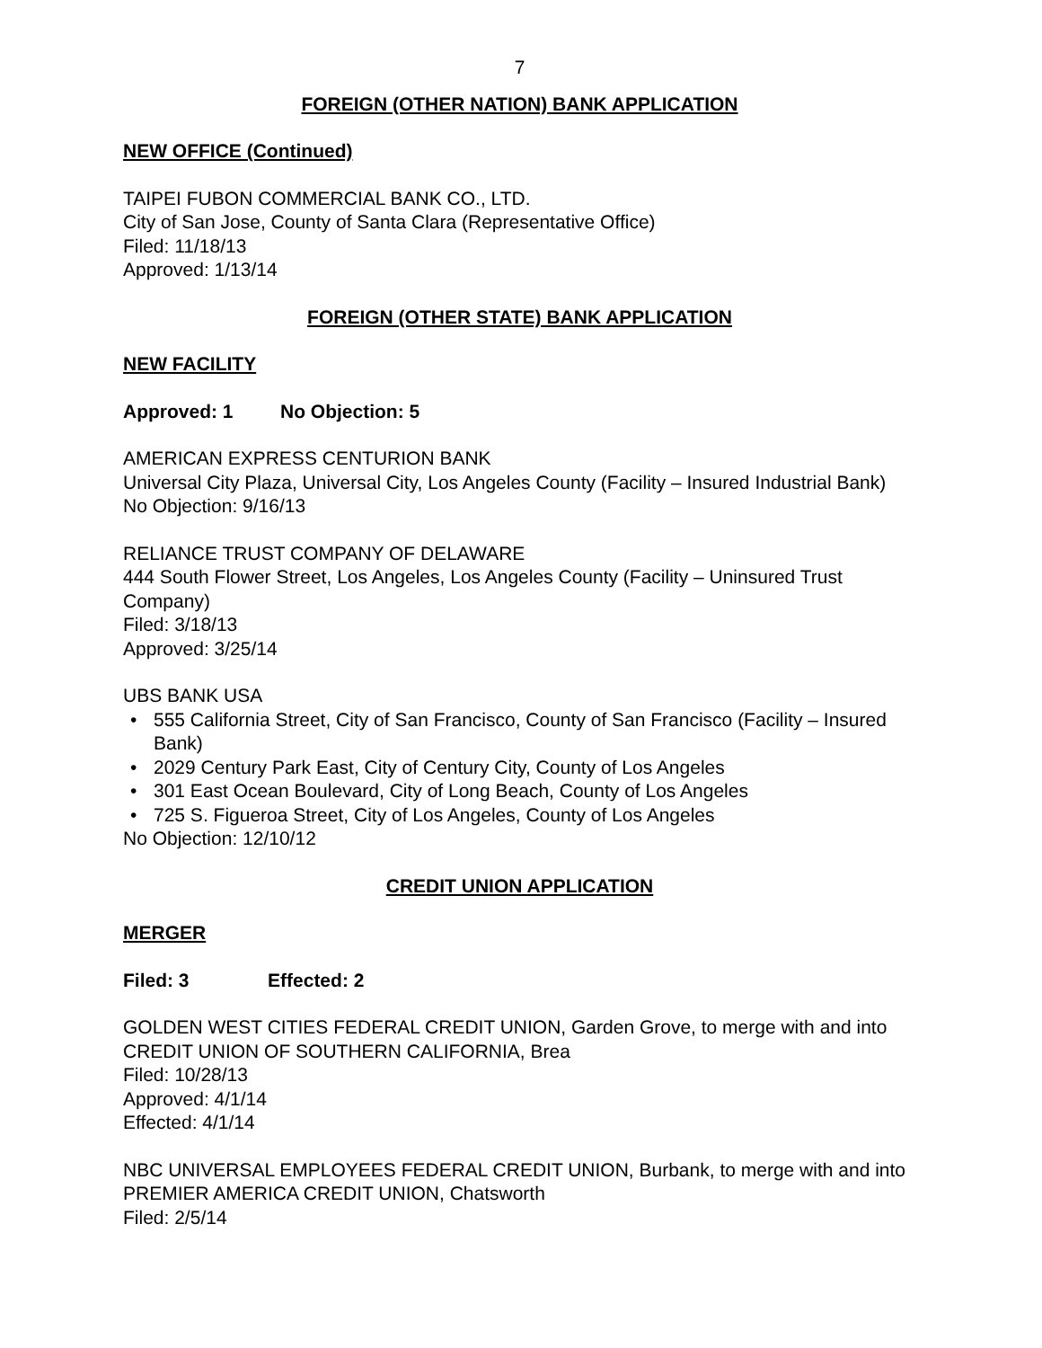7
FOREIGN (OTHER NATION) BANK APPLICATION
NEW OFFICE (Continued)
TAIPEI FUBON COMMERCIAL BANK CO., LTD.
City of San Jose, County of Santa Clara (Representative Office)
Filed: 11/18/13
Approved: 1/13/14
FOREIGN (OTHER STATE) BANK APPLICATION
NEW FACILITY
Approved: 1 No Objection: 5
AMERICAN EXPRESS CENTURION BANK
Universal City Plaza, Universal City, Los Angeles County (Facility – Insured Industrial Bank)
No Objection: 9/16/13
RELIANCE TRUST COMPANY OF DELAWARE
444 South Flower Street, Los Angeles, Los Angeles County (Facility – Uninsured Trust Company)
Filed: 3/18/13
Approved: 3/25/14
UBS BANK USA
• 555 California Street, City of San Francisco, County of San Francisco (Facility – Insured Bank)
• 2029 Century Park East, City of Century City, County of Los Angeles
• 301 East Ocean Boulevard, City of Long Beach, County of Los Angeles
• 725 S. Figueroa Street, City of Los Angeles, County of Los Angeles
No Objection: 12/10/12
CREDIT UNION APPLICATION
MERGER
Filed: 3 Effected: 2
GOLDEN WEST CITIES FEDERAL CREDIT UNION, Garden Grove, to merge with and into CREDIT UNION OF SOUTHERN CALIFORNIA, Brea
Filed: 10/28/13
Approved: 4/1/14
Effected: 4/1/14
NBC UNIVERSAL EMPLOYEES FEDERAL CREDIT UNION, Burbank, to merge with and into PREMIER AMERICA CREDIT UNION, Chatsworth
Filed: 2/5/14